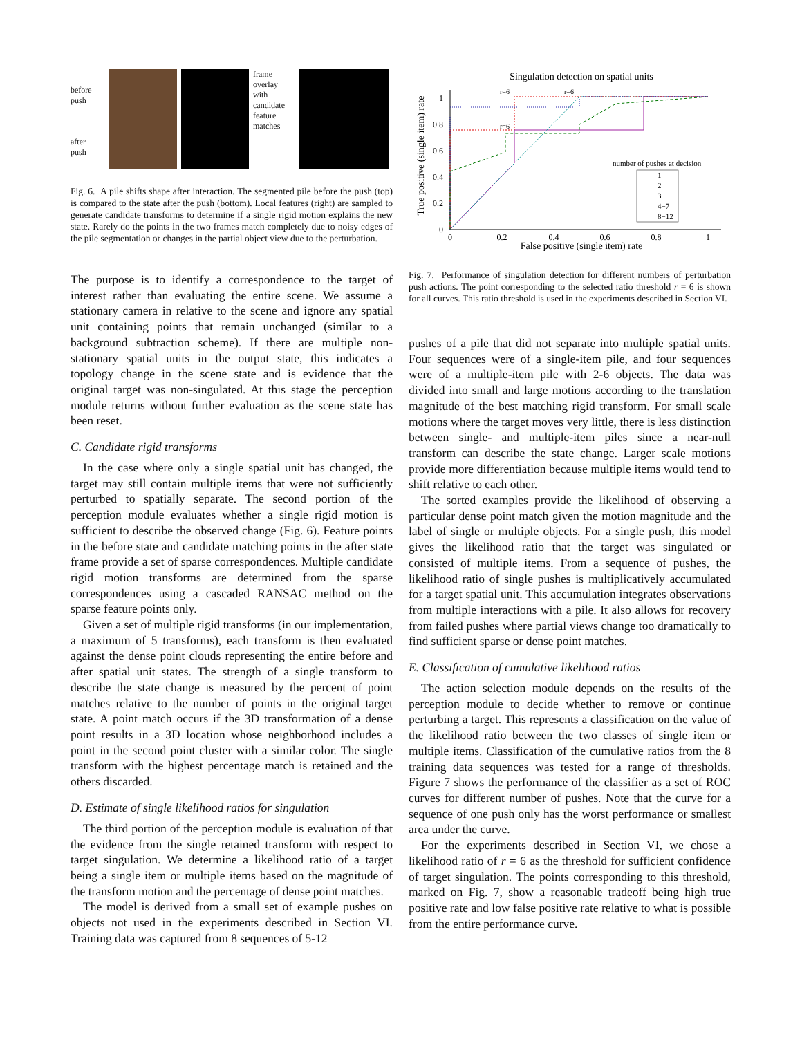before
push
after
push
frame
overlay
with
candidate
feature
matches
Fig. 6. A pile shifts shape after interaction. The segmented pile before the push (top) is compared to the state after the push (bottom). Local features (right) are sampled to generate candidate transforms to determine if a single rigid motion explains the new state. Rarely do the points in the two frames match completely due to noisy edges of the pile segmentation or changes in the partial object view due to the perturbation.
The purpose is to identify a correspondence to the target of interest rather than evaluating the entire scene. We assume a stationary camera in relative to the scene and ignore any spatial unit containing points that remain unchanged (similar to a background subtraction scheme). If there are multiple non-stationary spatial units in the output state, this indicates a topology change in the scene state and is evidence that the original target was non-singulated. At this stage the perception module returns without further evaluation as the scene state has been reset.
C. Candidate rigid transforms
In the case where only a single spatial unit has changed, the target may still contain multiple items that were not sufficiently perturbed to spatially separate. The second portion of the perception module evaluates whether a single rigid motion is sufficient to describe the observed change (Fig. 6). Feature points in the before state and candidate matching points in the after state frame provide a set of sparse correspondences. Multiple candidate rigid motion transforms are determined from the sparse correspondences using a cascaded RANSAC method on the sparse feature points only.
Given a set of multiple rigid transforms (in our implementation, a maximum of 5 transforms), each transform is then evaluated against the dense point clouds representing the entire before and after spatial unit states. The strength of a single transform to describe the state change is measured by the percent of point matches relative to the number of points in the original target state. A point match occurs if the 3D transformation of a dense point results in a 3D location whose neighborhood includes a point in the second point cluster with a similar color. The single transform with the highest percentage match is retained and the others discarded.
D. Estimate of single likelihood ratios for singulation
The third portion of the perception module is evaluation of that the evidence from the single retained transform with respect to target singulation. We determine a likelihood ratio of a target being a single item or multiple items based on the magnitude of the transform motion and the percentage of dense point matches.
The model is derived from a small set of example pushes on objects not used in the experiments described in Section VI. Training data was captured from 8 sequences of 5-12
Singulation detection on spatial units
False positive (single item) rate
True positive (single item) rate
0
0.2
0.4
0.6
0.8
1
0
0.2
0.4
0.6
0.8
1
number of pushes at decision
1
2
3
4−7
8−12
r=6
r=6
r=6
Fig. 7. Performance of singulation detection for different numbers of perturbation push actions. The point corresponding to the selected ratio threshold r = 6 is shown for all curves. This ratio threshold is used in the experiments described in Section VI.
pushes of a pile that did not separate into multiple spatial units. Four sequences were of a single-item pile, and four sequences were of a multiple-item pile with 2-6 objects. The data was divided into small and large motions according to the translation magnitude of the best matching rigid transform. For small scale motions where the target moves very little, there is less distinction between single- and multiple-item piles since a near-null transform can describe the state change. Larger scale motions provide more differentiation because multiple items would tend to shift relative to each other.
The sorted examples provide the likelihood of observing a particular dense point match given the motion magnitude and the label of single or multiple objects. For a single push, this model gives the likelihood ratio that the target was singulated or consisted of multiple items. From a sequence of pushes, the likelihood ratio of single pushes is multiplicatively accumulated for a target spatial unit. This accumulation integrates observations from multiple interactions with a pile. It also allows for recovery from failed pushes where partial views change too dramatically to find sufficient sparse or dense point matches.
E. Classification of cumulative likelihood ratios
The action selection module depends on the results of the perception module to decide whether to remove or continue perturbing a target. This represents a classification on the value of the likelihood ratio between the two classes of single item or multiple items. Classification of the cumulative ratios from the 8 training data sequences was tested for a range of thresholds. Figure 7 shows the performance of the classifier as a set of ROC curves for different number of pushes. Note that the curve for a sequence of one push only has the worst performance or smallest area under the curve.
For the experiments described in Section VI, we chose a likelihood ratio of r = 6 as the threshold for sufficient confidence of target singulation. The points corresponding to this threshold, marked on Fig. 7, show a reasonable tradeoff being high true positive rate and low false positive rate relative to what is possible from the entire performance curve.